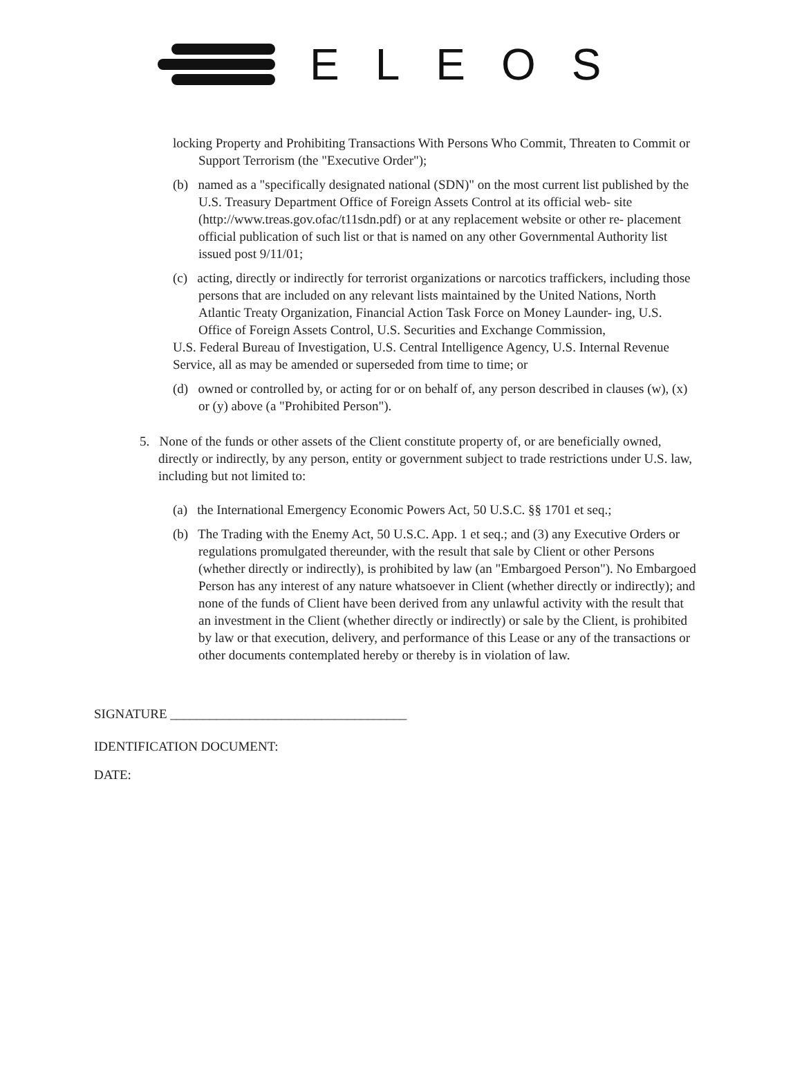ELEOS
locking Property and Prohibiting Transactions With Persons Who Commit, Threaten to Commit or Support Terrorism (the "Executive Order");
(b) named as a "specifically designated national (SDN)" on the most current list published by the U.S. Treasury Department Office of Foreign Assets Control at its official web- site (http://www.treas.gov.ofac/t11sdn.pdf) or at any replacement website or other re- placement official publication of such list or that is named on any other Governmental Authority list issued post 9/11/01;
(c) acting, directly or indirectly for terrorist organizations or narcotics traffickers, including those persons that are included on any relevant lists maintained by the United Nations, North Atlantic Treaty Organization, Financial Action Task Force on Money Launder- ing, U.S. Office of Foreign Assets Control, U.S. Securities and Exchange Commission,
U.S. Federal Bureau of Investigation, U.S. Central Intelligence Agency, U.S. Internal Revenue Service, all as may be amended or superseded from time to time; or
(d) owned or controlled by, or acting for or on behalf of, any person described in clauses (w), (x) or (y) above (a "Prohibited Person").
5. None of the funds or other assets of the Client constitute property of, or are beneficially owned, directly or indirectly, by any person, entity or government subject to trade restrictions under U.S. law, including but not limited to:
(a) the International Emergency Economic Powers Act, 50 U.S.C. §§ 1701 et seq.;
(b) The Trading with the Enemy Act, 50 U.S.C. App. 1 et seq.; and (3) any Executive Orders or regulations promulgated thereunder, with the result that sale by Client or other Persons (whether directly or indirectly), is prohibited by law (an "Embargoed Person"). No Embargoed Person has any interest of any nature whatsoever in Client (whether directly or indirectly); and none of the funds of Client have been derived from any unlawful activity with the result that an investment in the Client (whether directly or indirectly) or sale by the Client, is prohibited by law or that execution, delivery, and performance of this Lease or any of the transactions or other documents contemplated hereby or thereby is in violation of law.
SIGNATURE ____________________________________
IDENTIFICATION DOCUMENT:
DATE: